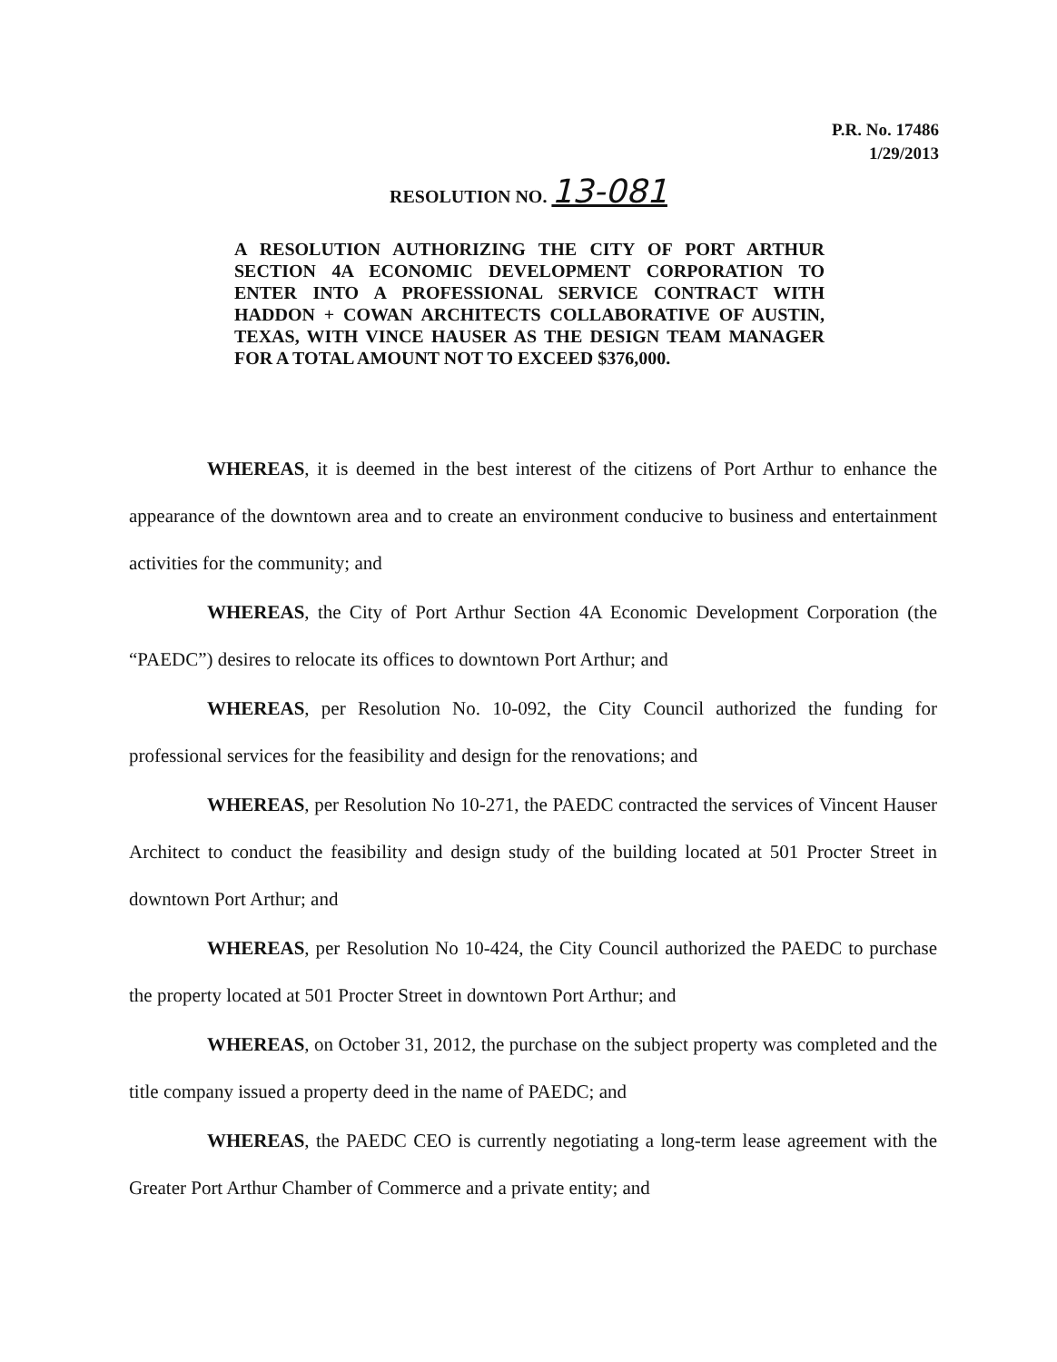P.R. No. 17486
1/29/2013
RESOLUTION NO. 13-081
A RESOLUTION AUTHORIZING THE CITY OF PORT ARTHUR SECTION 4A ECONOMIC DEVELOPMENT CORPORATION TO ENTER INTO A PROFESSIONAL SERVICE CONTRACT WITH HADDON + COWAN ARCHITECTS COLLABORATIVE OF AUSTIN, TEXAS, WITH VINCE HAUSER AS THE DESIGN TEAM MANAGER FOR A TOTAL AMOUNT NOT TO EXCEED $376,000.
WHEREAS, it is deemed in the best interest of the citizens of Port Arthur to enhance the appearance of the downtown area and to create an environment conducive to business and entertainment activities for the community; and
WHEREAS, the City of Port Arthur Section 4A Economic Development Corporation (the “PAEDC”) desires to relocate its offices to downtown Port Arthur; and
WHEREAS, per Resolution No. 10-092, the City Council authorized the funding for professional services for the feasibility and design for the renovations; and
WHEREAS, per Resolution No 10-271, the PAEDC contracted the services of Vincent Hauser Architect to conduct the feasibility and design study of the building located at 501 Procter Street in downtown Port Arthur; and
WHEREAS, per Resolution No 10-424, the City Council authorized the PAEDC to purchase the property located at 501 Procter Street in downtown Port Arthur; and
WHEREAS, on October 31, 2012, the purchase on the subject property was completed and the title company issued a property deed in the name of PAEDC; and
WHEREAS, the PAEDC CEO is currently negotiating a long-term lease agreement with the Greater Port Arthur Chamber of Commerce and a private entity; and